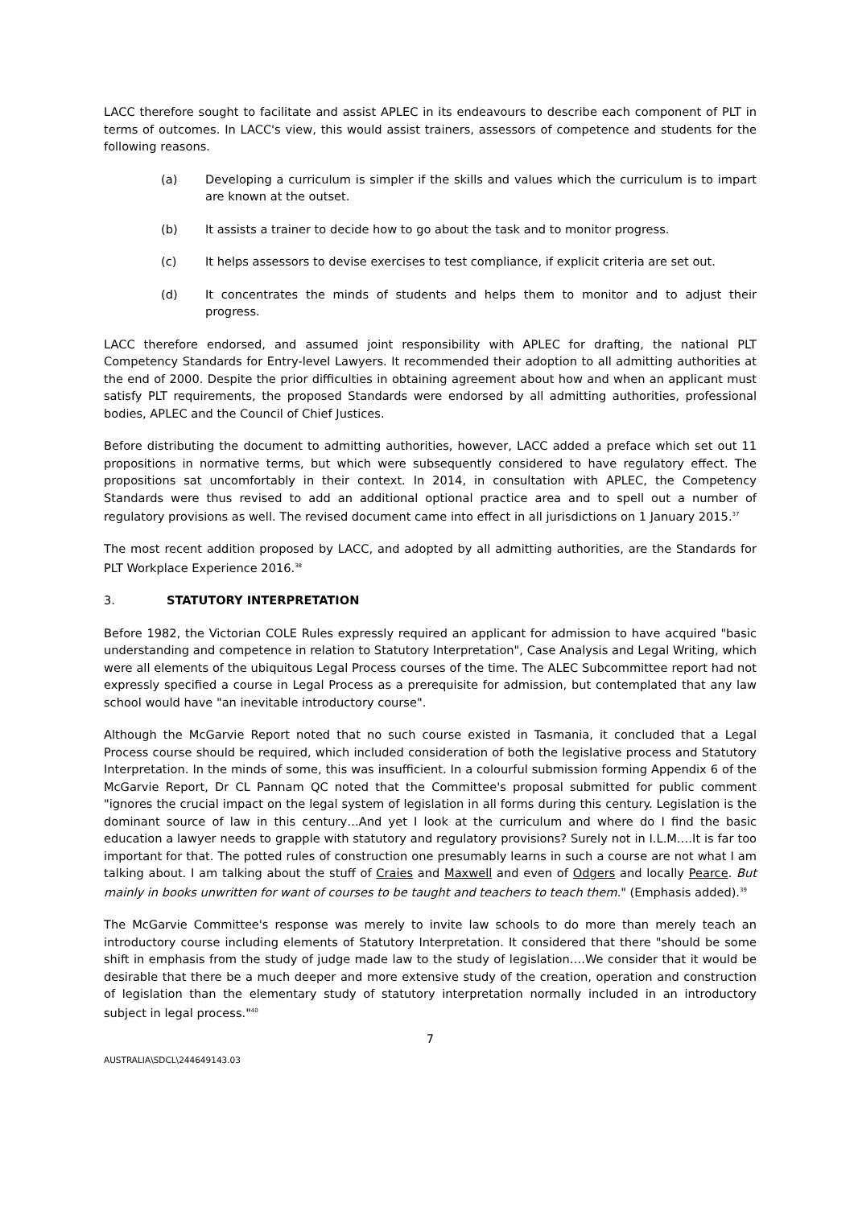LACC therefore sought to facilitate and assist APLEC in its endeavours to describe each component of PLT in terms of outcomes. In LACC's view, this would assist trainers, assessors of competence and students for the following reasons.
(a) Developing a curriculum is simpler if the skills and values which the curriculum is to impart are known at the outset.
(b) It assists a trainer to decide how to go about the task and to monitor progress.
(c) It helps assessors to devise exercises to test compliance, if explicit criteria are set out.
(d) It concentrates the minds of students and helps them to monitor and to adjust their progress.
LACC therefore endorsed, and assumed joint responsibility with APLEC for drafting, the national PLT Competency Standards for Entry-level Lawyers. It recommended their adoption to all admitting authorities at the end of 2000. Despite the prior difficulties in obtaining agreement about how and when an applicant must satisfy PLT requirements, the proposed Standards were endorsed by all admitting authorities, professional bodies, APLEC and the Council of Chief Justices.
Before distributing the document to admitting authorities, however, LACC added a preface which set out 11 propositions in normative terms, but which were subsequently considered to have regulatory effect. The propositions sat uncomfortably in their context. In 2014, in consultation with APLEC, the Competency Standards were thus revised to add an additional optional practice area and to spell out a number of regulatory provisions as well. The revised document came into effect in all jurisdictions on 1 January 2015.<sup>37</sup>
The most recent addition proposed by LACC, and adopted by all admitting authorities, are the Standards for PLT Workplace Experience 2016.<sup>38</sup>
3. STATUTORY INTERPRETATION
Before 1982, the Victorian COLE Rules expressly required an applicant for admission to have acquired "basic understanding and competence in relation to Statutory Interpretation", Case Analysis and Legal Writing, which were all elements of the ubiquitous Legal Process courses of the time. The ALEC Subcommittee report had not expressly specified a course in Legal Process as a prerequisite for admission, but contemplated that any law school would have "an inevitable introductory course".
Although the McGarvie Report noted that no such course existed in Tasmania, it concluded that a Legal Process course should be required, which included consideration of both the legislative process and Statutory Interpretation. In the minds of some, this was insufficient. In a colourful submission forming Appendix 6 of the McGarvie Report, Dr CL Pannam QC noted that the Committee's proposal submitted for public comment "ignores the crucial impact on the legal system of legislation in all forms during this century. Legislation is the dominant source of law in this century…And yet I look at the curriculum and where do I find the basic education a lawyer needs to grapple with statutory and regulatory provisions? Surely not in I.L.M.…It is far too important for that. The potted rules of construction one presumably learns in such a course are not what I am talking about. I am talking about the stuff of Craies and Maxwell and even of Odgers and locally Pearce. But mainly in books unwritten for want of courses to be taught and teachers to teach them." (Emphasis added).<sup>39</sup>
The McGarvie Committee's response was merely to invite law schools to do more than merely teach an introductory course including elements of Statutory Interpretation. It considered that there "should be some shift in emphasis from the study of judge made law to the study of legislation….We consider that it would be desirable that there be a much deeper and more extensive study of the creation, operation and construction of legislation than the elementary study of statutory interpretation normally included in an introductory subject in legal process."<sup>40</sup>
7
AUSTRALIA\SDCL\244649143.03